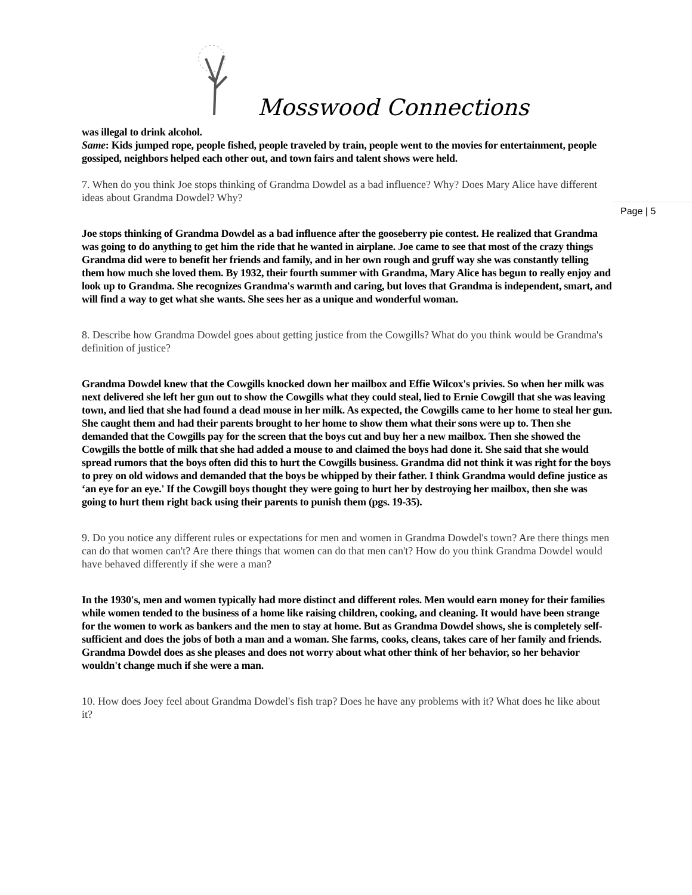Mosswood Connections
Page | 5
was illegal to drink alcohol.
Same: Kids jumped rope, people fished, people traveled by train, people went to the movies for entertainment, people gossiped, neighbors helped each other out, and town fairs and talent shows were held.
7. When do you think Joe stops thinking of Grandma Dowdel as a bad influence? Why? Does Mary Alice have different ideas about Grandma Dowdel? Why?
Joe stops thinking of Grandma Dowdel as a bad influence after the gooseberry pie contest. He realized that Grandma was going to do anything to get him the ride that he wanted in airplane. Joe came to see that most of the crazy things Grandma did were to benefit her friends and family, and in her own rough and gruff way she was constantly telling them how much she loved them. By 1932, their fourth summer with Grandma, Mary Alice has begun to really enjoy and look up to Grandma. She recognizes Grandma's warmth and caring, but loves that Grandma is independent, smart, and will find a way to get what she wants. She sees her as a unique and wonderful woman.
8. Describe how Grandma Dowdel goes about getting justice from the Cowgills? What do you think would be Grandma's definition of justice?
Grandma Dowdel knew that the Cowgills knocked down her mailbox and Effie Wilcox's privies. So when her milk was next delivered she left her gun out to show the Cowgills what they could steal, lied to Ernie Cowgill that she was leaving town, and lied that she had found a dead mouse in her milk. As expected, the Cowgills came to her home to steal her gun. She caught them and had their parents brought to her home to show them what their sons were up to. Then she demanded that the Cowgills pay for the screen that the boys cut and buy her a new mailbox. Then she showed the Cowgills the bottle of milk that she had added a mouse to and claimed the boys had done it. She said that she would spread rumors that the boys often did this to hurt the Cowgills business. Grandma did not think it was right for the boys to prey on old widows and demanded that the boys be whipped by their father. I think Grandma would define justice as ‘an eye for an eye.' If the Cowgill boys thought they were going to hurt her by destroying her mailbox, then she was going to hurt them right back using their parents to punish them (pgs. 19-35).
9. Do you notice any different rules or expectations for men and women in Grandma Dowdel's town? Are there things men can do that women can't? Are there things that women can do that men can't? How do you think Grandma Dowdel would have behaved differently if she were a man?
In the 1930's, men and women typically had more distinct and different roles. Men would earn money for their families while women tended to the business of a home like raising children, cooking, and cleaning. It would have been strange for the women to work as bankers and the men to stay at home. But as Grandma Dowdel shows, she is completely self-sufficient and does the jobs of both a man and a woman. She farms, cooks, cleans, takes care of her family and friends. Grandma Dowdel does as she pleases and does not worry about what other think of her behavior, so her behavior wouldn't change much if she were a man.
10. How does Joey feel about Grandma Dowdel's fish trap? Does he have any problems with it? What does he like about it?